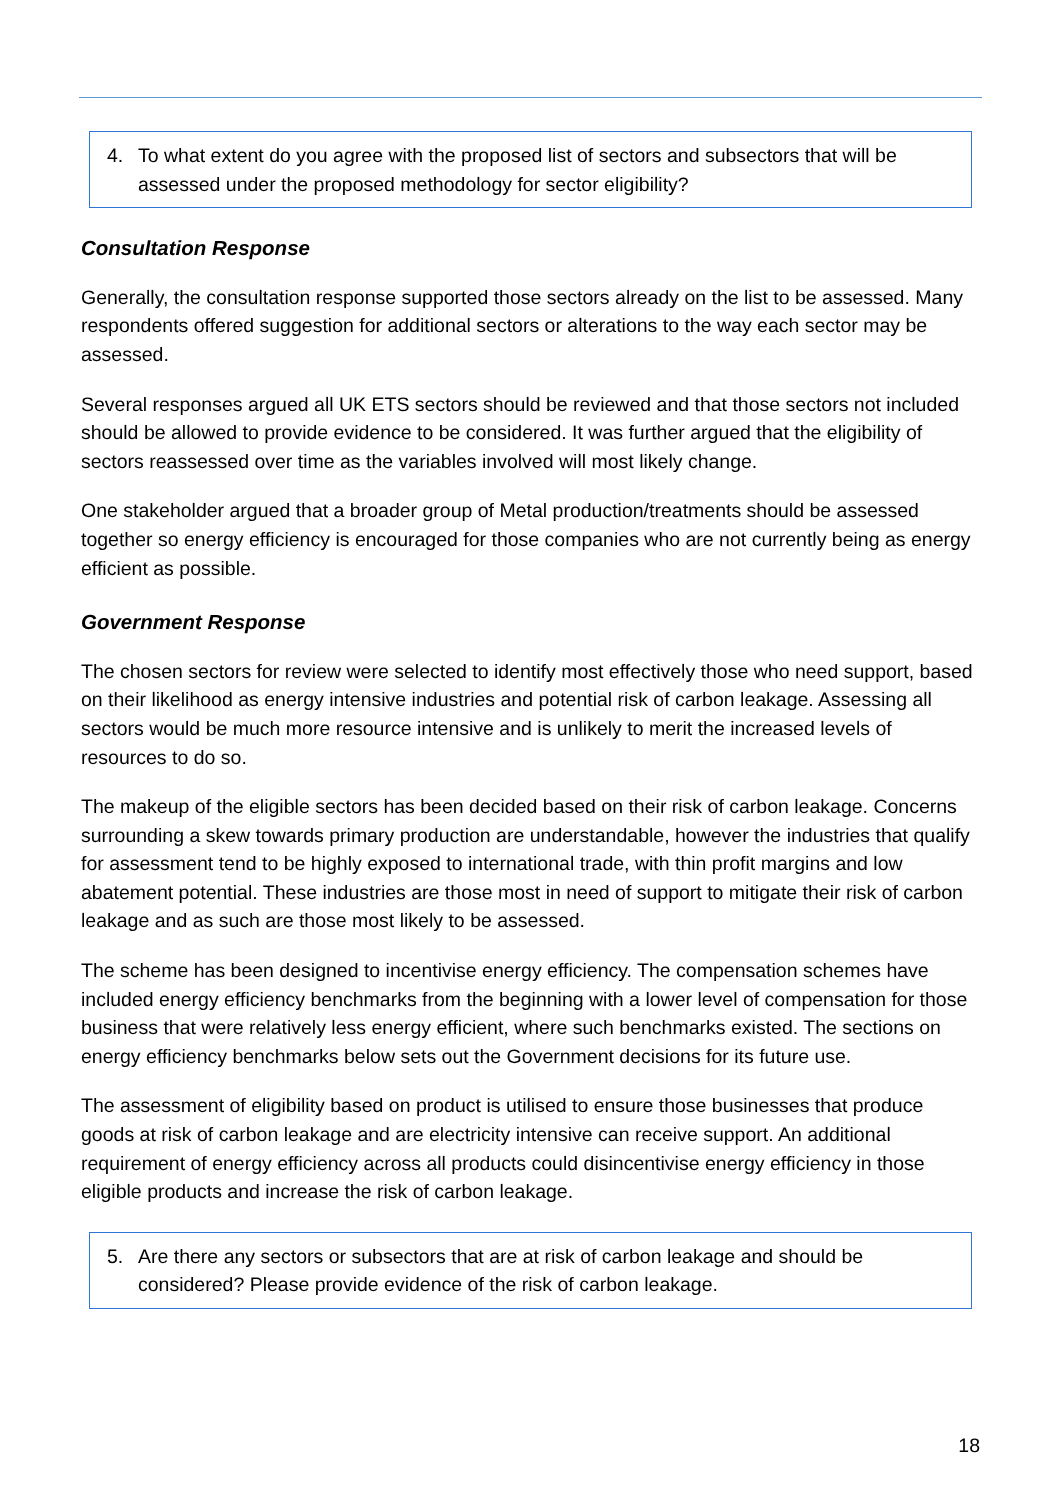4. To what extent do you agree with the proposed list of sectors and subsectors that will be assessed under the proposed methodology for sector eligibility?
Consultation Response
Generally, the consultation response supported those sectors already on the list to be assessed. Many respondents offered suggestion for additional sectors or alterations to the way each sector may be assessed.
Several responses argued all UK ETS sectors should be reviewed and that those sectors not included should be allowed to provide evidence to be considered. It was further argued that the eligibility of sectors reassessed over time as the variables involved will most likely change.
One stakeholder argued that a broader group of Metal production/treatments should be assessed together so energy efficiency is encouraged for those companies who are not currently being as energy efficient as possible.
Government Response
The chosen sectors for review were selected to identify most effectively those who need support, based on their likelihood as energy intensive industries and potential risk of carbon leakage. Assessing all sectors would be much more resource intensive and is unlikely to merit the increased levels of resources to do so.
The makeup of the eligible sectors has been decided based on their risk of carbon leakage. Concerns surrounding a skew towards primary production are understandable, however the industries that qualify for assessment tend to be highly exposed to international trade, with thin profit margins and low abatement potential. These industries are those most in need of support to mitigate their risk of carbon leakage and as such are those most likely to be assessed.
The scheme has been designed to incentivise energy efficiency. The compensation schemes have included energy efficiency benchmarks from the beginning with a lower level of compensation for those business that were relatively less energy efficient, where such benchmarks existed. The sections on energy efficiency benchmarks below sets out the Government decisions for its future use.
The assessment of eligibility based on product is utilised to ensure those businesses that produce goods at risk of carbon leakage and are electricity intensive can receive support. An additional requirement of energy efficiency across all products could disincentivise energy efficiency in those eligible products and increase the risk of carbon leakage.
5. Are there any sectors or subsectors that are at risk of carbon leakage and should be considered? Please provide evidence of the risk of carbon leakage.
18